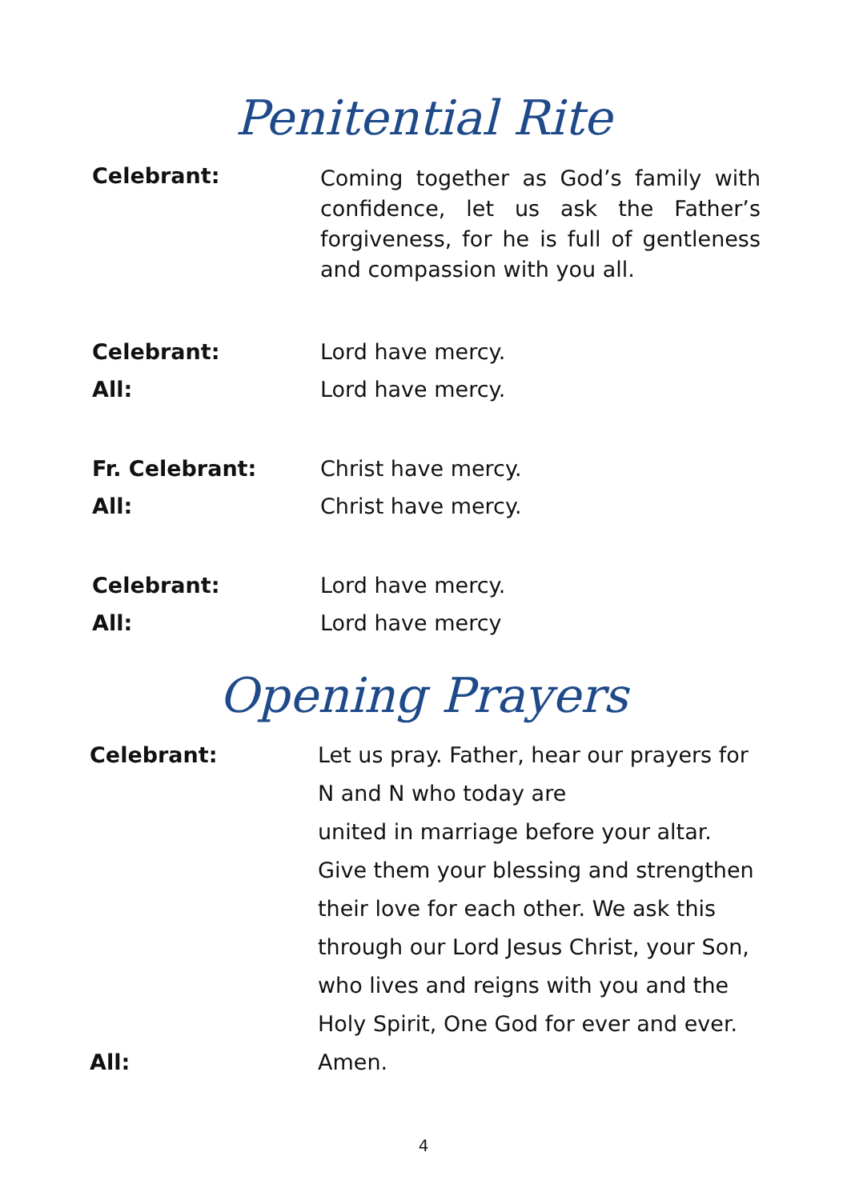Penitential Rite
Celebrant:
Coming together as God’s family with confidence, let us ask the Father’s forgiveness, for he is full of gentleness and compassion with you all.
Celebrant: Lord have mercy.
All: Lord have mercy.
Fr. Celebrant: Christ have mercy.
All: Christ have mercy.
Celebrant: Lord have mercy.
All: Lord have mercy
Opening Prayers
Celebrant: Let us pray. Father, hear our prayers for
N and N who today are
united in marriage before your altar.
Give them your blessing and strengthen
their love for each other. We ask this
through our Lord Jesus Christ, your Son,
who lives and reigns with you and the
Holy Spirit, One God for ever and ever.
All: Amen.
4